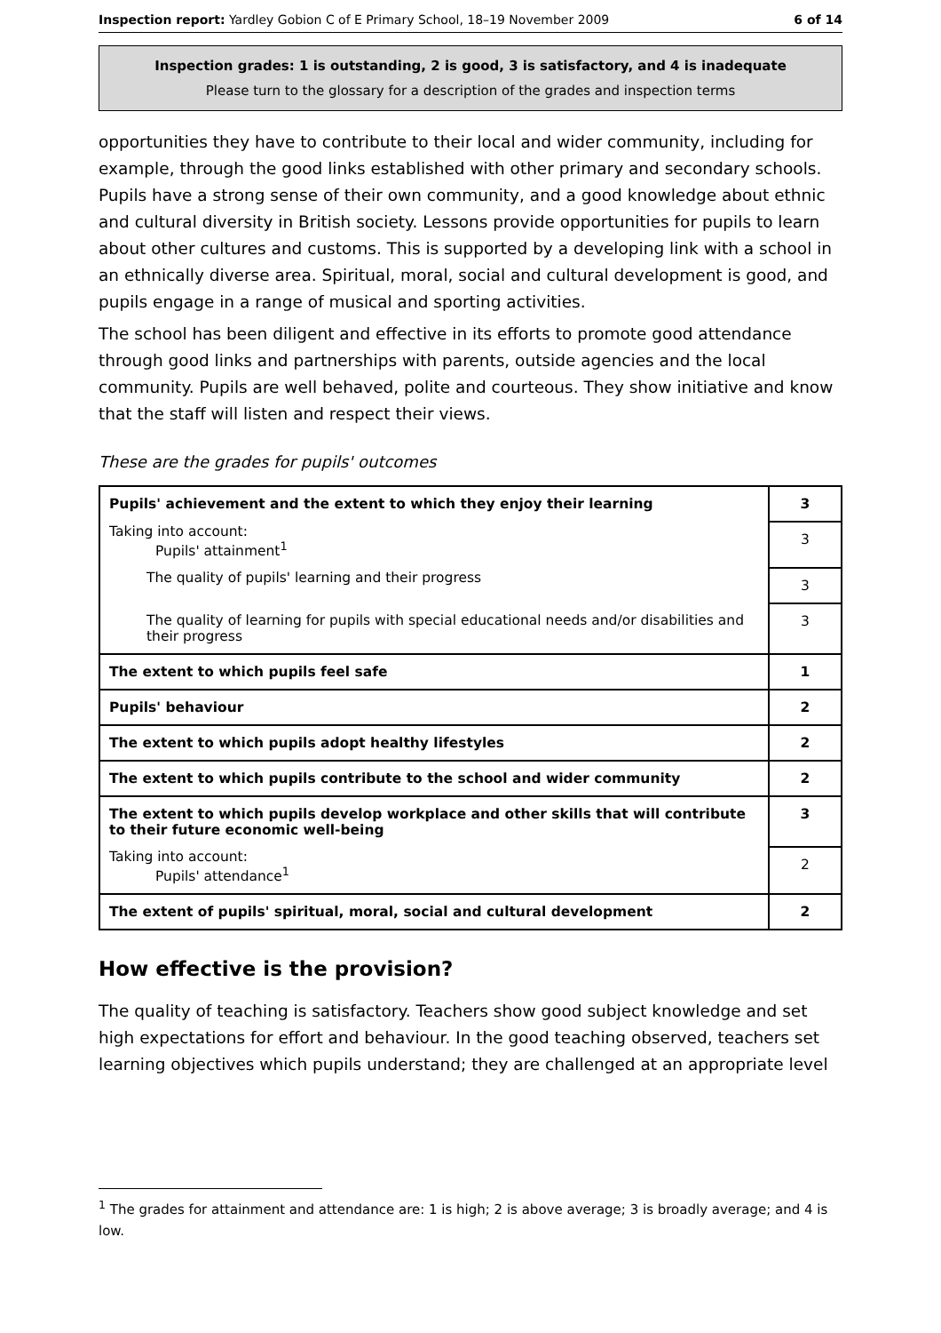Inspection report: Yardley Gobion C of E Primary School, 18–19 November 2009 6 of 14
Inspection grades: 1 is outstanding, 2 is good, 3 is satisfactory, and 4 is inadequate
Please turn to the glossary for a description of the grades and inspection terms
opportunities they have to contribute to their local and wider community, including for example, through the good links established with other primary and secondary schools. Pupils have a strong sense of their own community, and a good knowledge about ethnic and cultural diversity in British society. Lessons provide opportunities for pupils to learn about other cultures and customs. This is supported by a developing link with a school in an ethnically diverse area. Spiritual, moral, social and cultural development is good, and pupils engage in a range of musical and sporting activities.
The school has been diligent and effective in its efforts to promote good attendance through good links and partnerships with parents, outside agencies and the local community. Pupils are well behaved, polite and courteous. They show initiative and know that the staff will listen and respect their views.
These are the grades for pupils' outcomes
| Pupils' achievement and the extent to which they enjoy their learning | 3 |
| Taking into account: Pupils' attainment<sup>1</sup> | 3 |
| The quality of pupils' learning and their progress | 3 |
| The quality of learning for pupils with special educational needs and/or disabilities and their progress | 3 |
| The extent to which pupils feel safe | 1 |
| Pupils' behaviour | 2 |
| The extent to which pupils adopt healthy lifestyles | 2 |
| The extent to which pupils contribute to the school and wider community | 2 |
| The extent to which pupils develop workplace and other skills that will contribute to their future economic well-being | 3 |
| Taking into account: Pupils' attendance<sup>1</sup> | 2 |
| The extent of pupils' spiritual, moral, social and cultural development | 2 |
How effective is the provision?
The quality of teaching is satisfactory. Teachers show good subject knowledge and set high expectations for effort and behaviour. In the good teaching observed, teachers set learning objectives which pupils understand; they are challenged at an appropriate level
<sup>1</sup> The grades for attainment and attendance are: 1 is high; 2 is above average; 3 is broadly average; and 4 is low.